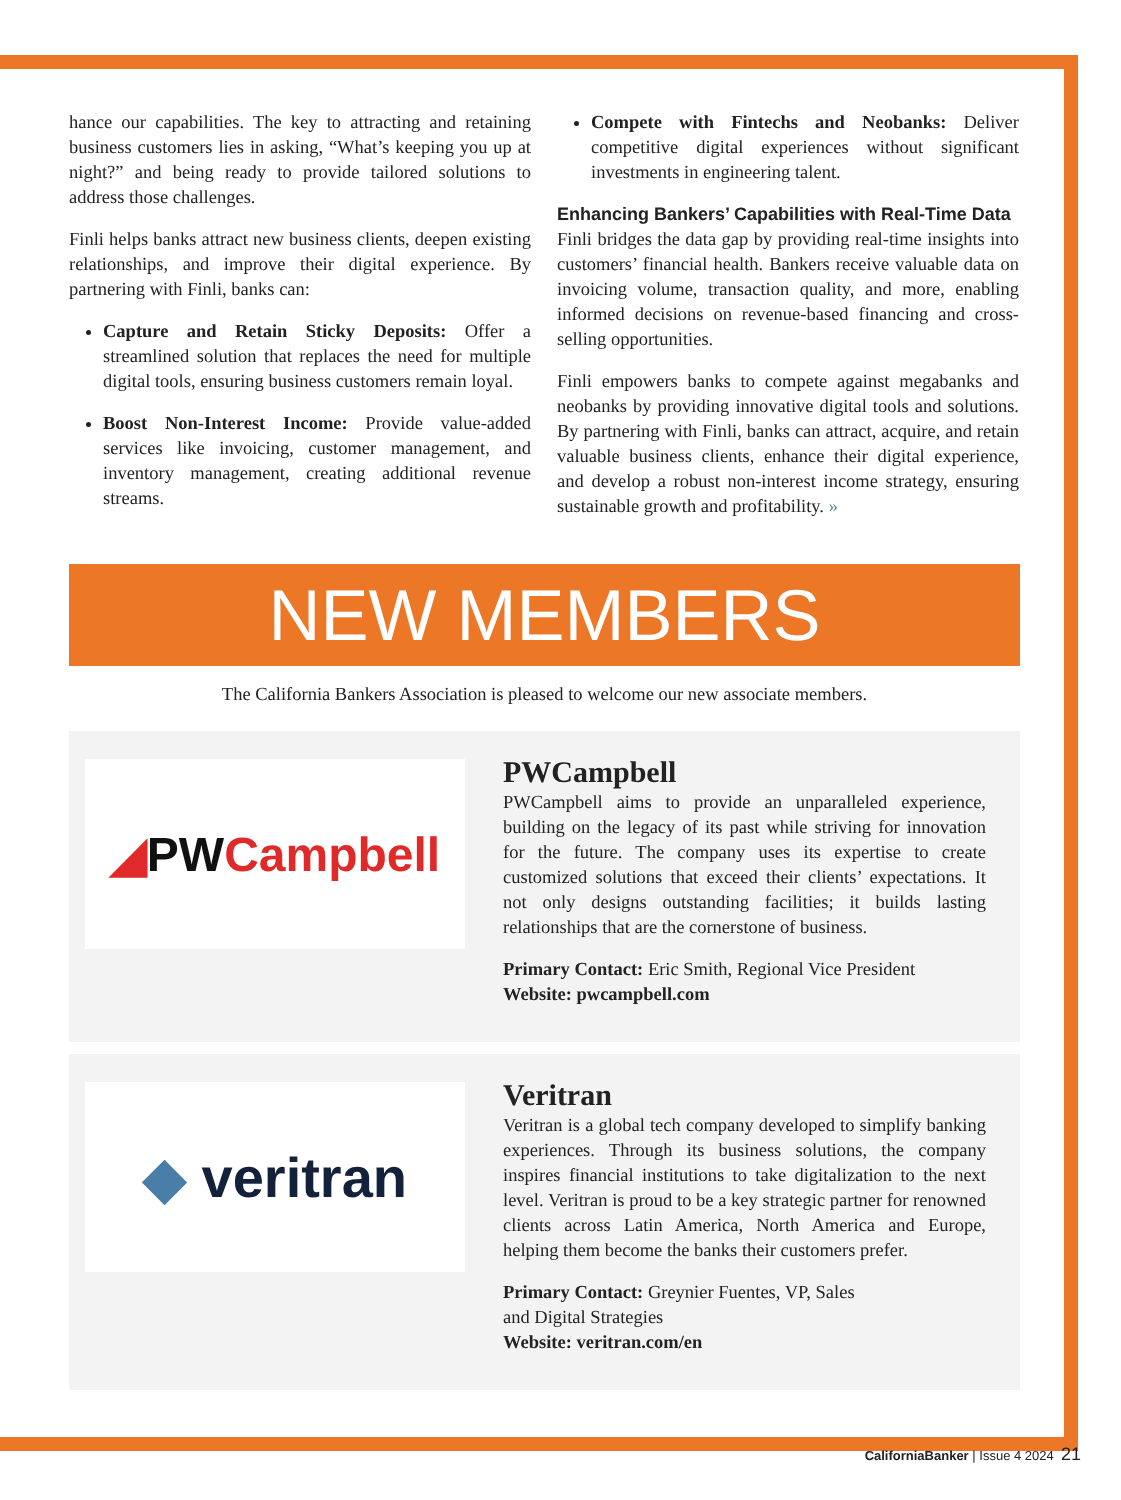hance our capabilities. The key to attracting and retaining business customers lies in asking, “What’s keeping you up at night?” and being ready to provide tailored solutions to address those challenges.
Finli helps banks attract new business clients, deepen existing relationships, and improve their digital experience. By partnering with Finli, banks can:
Capture and Retain Sticky Deposits: Offer a streamlined solution that replaces the need for multiple digital tools, ensuring business customers remain loyal.
Boost Non-Interest Income: Provide value-added services like invoicing, customer management, and inventory management, creating additional revenue streams.
Compete with Fintechs and Neobanks: Deliver competitive digital experiences without significant investments in engineering talent.
Enhancing Bankers’ Capabilities with Real-Time Data
Finli bridges the data gap by providing real-time insights into customers’ financial health. Bankers receive valuable data on invoicing volume, transaction quality, and more, enabling informed decisions on revenue-based financing and cross-selling opportunities.
Finli empowers banks to compete against megabanks and neobanks by providing innovative digital tools and solutions. By partnering with Finli, banks can attract, acquire, and retain valuable business clients, enhance their digital experience, and develop a robust non-interest income strategy, ensuring sustainable growth and profitability. »
NEW MEMBERS
The California Bankers Association is pleased to welcome our new associate members.
◢ PW Campbell
PWCampbell
PWCampbell aims to provide an unparalleled experience, building on the legacy of its past while striving for innovation for the future. The company uses its expertise to create customized solutions that exceed their clients’ expectations. It not only designs outstanding facilities; it builds lasting relationships that are the cornerstone of business.
Primary Contact: Eric Smith, Regional Vice President
Website: pwcampbell.com
◆ veritran
Veritran
Veritran is a global tech company developed to simplify banking experiences. Through its business solutions, the company inspires financial institutions to take digitalization to the next level. Veritran is proud to be a key strategic partner for renowned clients across Latin America, North America and Europe, helping them become the banks their customers prefer.
Primary Contact: Greynier Fuentes, VP, Sales
and Digital Strategies
Website: veritran.com/en
CaliforniaBanker | Issue 4 2024 21